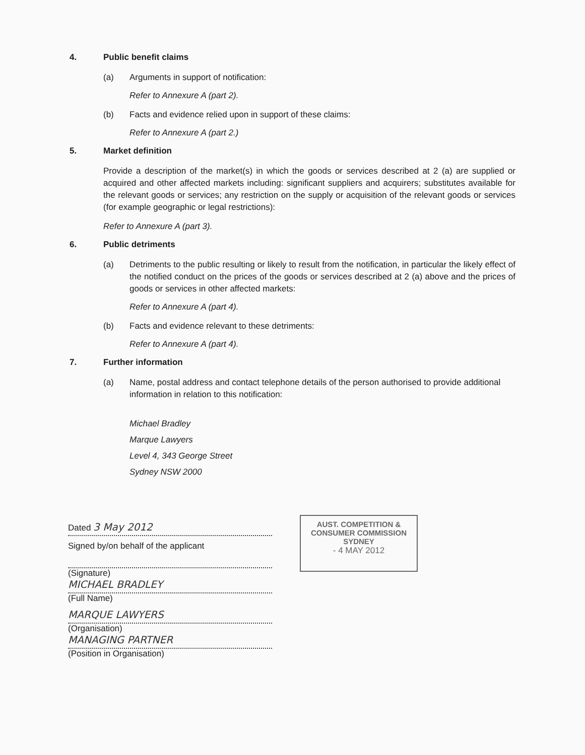4. Public benefit claims
(a) Arguments in support of notification:
Refer to Annexure A (part 2).
(b) Facts and evidence relied upon in support of these claims:
Refer to Annexure A (part 2.)
5. Market definition
Provide a description of the market(s) in which the goods or services described at 2 (a) are supplied or acquired and other affected markets including: significant suppliers and acquirers; substitutes available for the relevant goods or services; any restriction on the supply or acquisition of the relevant goods or services (for example geographic or legal restrictions):
Refer to Annexure A (part 3).
6. Public detriments
(a) Detriments to the public resulting or likely to result from the notification, in particular the likely effect of the notified conduct on the prices of the goods or services described at 2 (a) above and the prices of goods or services in other affected markets:
Refer to Annexure A (part 4).
(b) Facts and evidence relevant to these detriments:
Refer to Annexure A (part 4).
7. Further information
(a) Name, postal address and contact telephone details of the person authorised to provide additional information in relation to this notification:
Michael Bradley
Marque Lawyers
Level 4, 343 George Street
Sydney NSW 2000
Dated 3 May 2012
Signed by/on behalf of the applicant
(Signature)
MICHAEL BRADLEY
(Full Name)
MARQUE LAWYERS
(Organisation)
MANAGING PARTNER
(Position in Organisation)
AUST. COMPETITION &
CONSUMER COMMISSION
SYDNEY
- 4 MAY 2012